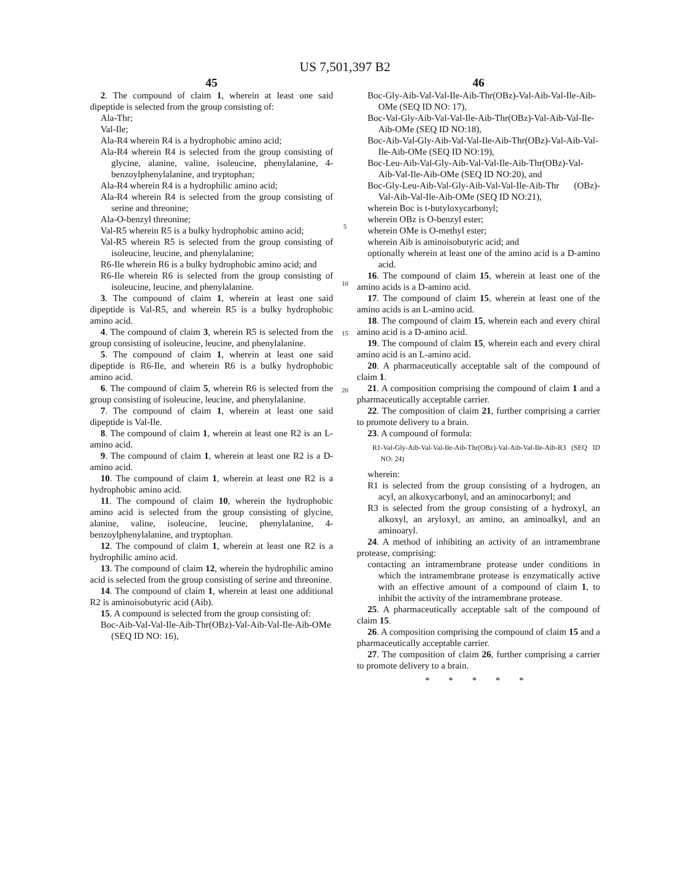US 7,501,397 B2
45
2. The compound of claim 1, wherein at least one said dipeptide is selected from the group consisting of:
Ala-Thr;
Val-Ile;
Ala-R4 wherein R4 is a hydrophobic amino acid;
Ala-R4 wherein R4 is selected from the group consisting of glycine, alanine, valine, isoleucine, phenylalanine, 4-benzoylphenylalanine, and tryptophan;
Ala-R4 wherein R4 is a hydrophilic amino acid;
Ala-R4 wherein R4 is selected from the group consisting of serine and threonine;
Ala-O-benzyl threonine;
Val-R5 wherein R5 is a bulky hydrophobic amino acid;
Val-R5 wherein R5 is selected from the group consisting of isoleucine, leucine, and phenylalanine;
R6-Ile wherein R6 is a bulky hydrophobic amino acid; and
R6-Ile wherein R6 is selected from the group consisting of isoleucine, leucine, and phenylalanine.
3. The compound of claim 1, wherein at least one said dipeptide is Val-R5, and wherein R5 is a bulky hydrophobic amino acid.
4. The compound of claim 3, wherein R5 is selected from the group consisting of isoleucine, leucine, and phenylalanine.
5. The compound of claim 1, wherein at least one said dipeptide is R6-Ile, and wherein R6 is a bulky hydrophobic amino acid.
6. The compound of claim 5, wherein R6 is selected from the group consisting of isoleucine, leucine, and phenylalanine.
7. The compound of claim 1, wherein at least one said dipeptide is Val-Ile.
8. The compound of claim 1, wherein at least one R2 is an L-amino acid.
9. The compound of claim 1, wherein at least one R2 is a D-amino acid.
10. The compound of claim 1, wherein at least one R2 is a hydrophobic amino acid.
11. The compound of claim 10, wherein the hydrophobic amino acid is selected from the group consisting of glycine, alanine, valine, isoleucine, leucine, phenylalanine, 4-benzoylphenylalanine, and tryptophan.
12. The compound of claim 1, wherein at least one R2 is a hydrophilic amino acid.
13. The compound of claim 12, wherein the hydrophilic amino acid is selected from the group consisting of serine and threonine.
14. The compound of claim 1, wherein at least one additional R2 is aminoisobutyric acid (Aib).
15. A compound is selected from the group consisting of:
Boc-Aib-Val-Val-Ile-Aib-Thr(OBz)-Val-Aib-Val-Ile-Aib-OMe (SEQ ID NO: 16),
5
10
15
20
46
Boc-Gly-Aib-Val-Val-Ile-Aib-Thr(OBz)-Val-Aib-Val-Ile-Aib-OMe (SEQ ID NO: 17),
Boc-Val-Gly-Aib-Val-Val-Ile-Aib-Thr(OBz)-Val-Aib-Val-Ile-Aib-OMe (SEQ ID NO:18),
Boc-Aib-Val-Gly-Aib-Val-Val-Ile-Aib-Thr(OBz)-Val-Aib-Val-Ile-Aib-OMe (SEQ ID NO:19),
Boc-Leu-Aib-Val-Gly-Aib-Val-Val-Ile-Aib-Thr(OBz)-Val-Aib-Val-Ile-Aib-OMe (SEQ ID NO:20), and
Boc-Gly-Leu-Aib-Val-Gly-Aib-Val-Val-Ile-Aib-Thr (OBz)-Val-Aib-Val-Ile-Aib-OMe (SEQ ID NO:21),
wherein Boc is t-butyloxycarbonyl;
wherein OBz is O-benzyl ester;
wherein OMe is O-methyl ester;
wherein Aib is aminoisobutyric acid; and
optionally wherein at least one of the amino acid is a D-amino acid.
16. The compound of claim 15, wherein at least one of the amino acids is a D-amino acid.
17. The compound of claim 15, wherein at least one of the amino acids is an L-amino acid.
18. The compound of claim 15, wherein each and every chiral amino acid is a D-amino acid.
19. The compound of claim 15, wherein each and every chiral amino acid is an L-amino acid.
20. A pharmaceutically acceptable salt of the compound of claim 1.
21. A composition comprising the compound of claim 1 and a pharmaceutically acceptable carrier.
22. The composition of claim 21, further comprising a carrier to promote delivery to a brain.
23. A compound of formula:
R1-Val-Gly-Aib-Val-Val-Ile-Aib-Thr(OBz)-Val-Aib-Val-Ile-Aib-R3 (SEQ ID NO: 24)
wherein:
R1 is selected from the group consisting of a hydrogen, an acyl, an alkoxycarbonyl, and an aminocarbonyl; and
R3 is selected from the group consisting of a hydroxyl, an alkoxyl, an aryloxyl, an amino, an aminoalkyl, and an aminoaryl.
24. A method of inhibiting an activity of an intramembrane protease, comprising:
contacting an intramembrane protease under conditions in which the intramembrane protease is enzymatically active with an effective amount of a compound of claim 1, to inhibit the activity of the intramembrane protease.
25. A pharmaceutically acceptable salt of the compound of claim 15.
26. A composition comprising the compound of claim 15 and a pharmaceutically acceptable carrier.
27. The composition of claim 26, further comprising a carrier to promote delivery to a brain.
* * * * *